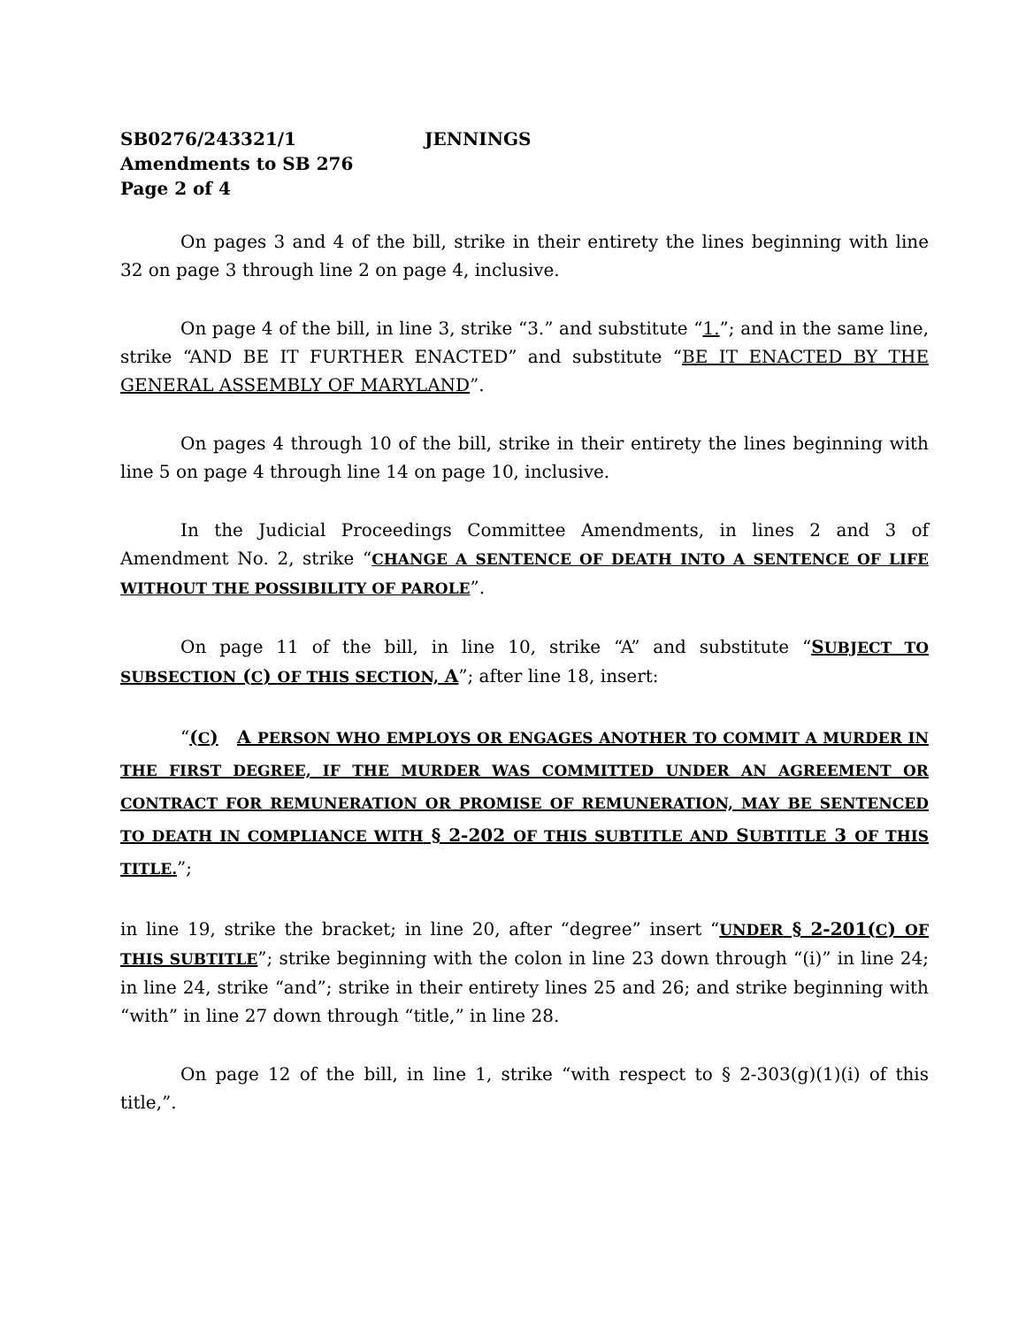SB0276/243321/1 JENNINGS
Amendments to SB 276
Page 2 of 4
On pages 3 and 4 of the bill, strike in their entirety the lines beginning with line 32 on page 3 through line 2 on page 4, inclusive.
On page 4 of the bill, in line 3, strike “3.” and substitute “1.”; and in the same line, strike “AND BE IT FURTHER ENACTED” and substitute “BE IT ENACTED BY THE GENERAL ASSEMBLY OF MARYLAND”.
On pages 4 through 10 of the bill, strike in their entirety the lines beginning with line 5 on page 4 through line 14 on page 10, inclusive.
In the Judicial Proceedings Committee Amendments, in lines 2 and 3 of Amendment No. 2, strike “CHANGE A SENTENCE OF DEATH INTO A SENTENCE OF LIFE WITHOUT THE POSSIBILITY OF PAROLE”.
On page 11 of the bill, in line 10, strike “A” and substitute “SUBJECT TO SUBSECTION (C) OF THIS SECTION, A”; after line 18, insert:
“(C) A PERSON WHO EMPLOYS OR ENGAGES ANOTHER TO COMMIT A MURDER IN THE FIRST DEGREE, IF THE MURDER WAS COMMITTED UNDER AN AGREEMENT OR CONTRACT FOR REMUNERATION OR PROMISE OF REMUNERATION, MAY BE SENTENCED TO DEATH IN COMPLIANCE WITH § 2-202 OF THIS SUBTITLE AND SUBTITLE 3 OF THIS TITLE.”;
in line 19, strike the bracket; in line 20, after “degree” insert “UNDER § 2-201(C) OF THIS SUBTITLE”; strike beginning with the colon in line 23 down through “(i)” in line 24; in line 24, strike “and”; strike in their entirety lines 25 and 26; and strike beginning with “with” in line 27 down through “title,” in line 28.
On page 12 of the bill, in line 1, strike “with respect to § 2-303(g)(1)(i) of this title,”.